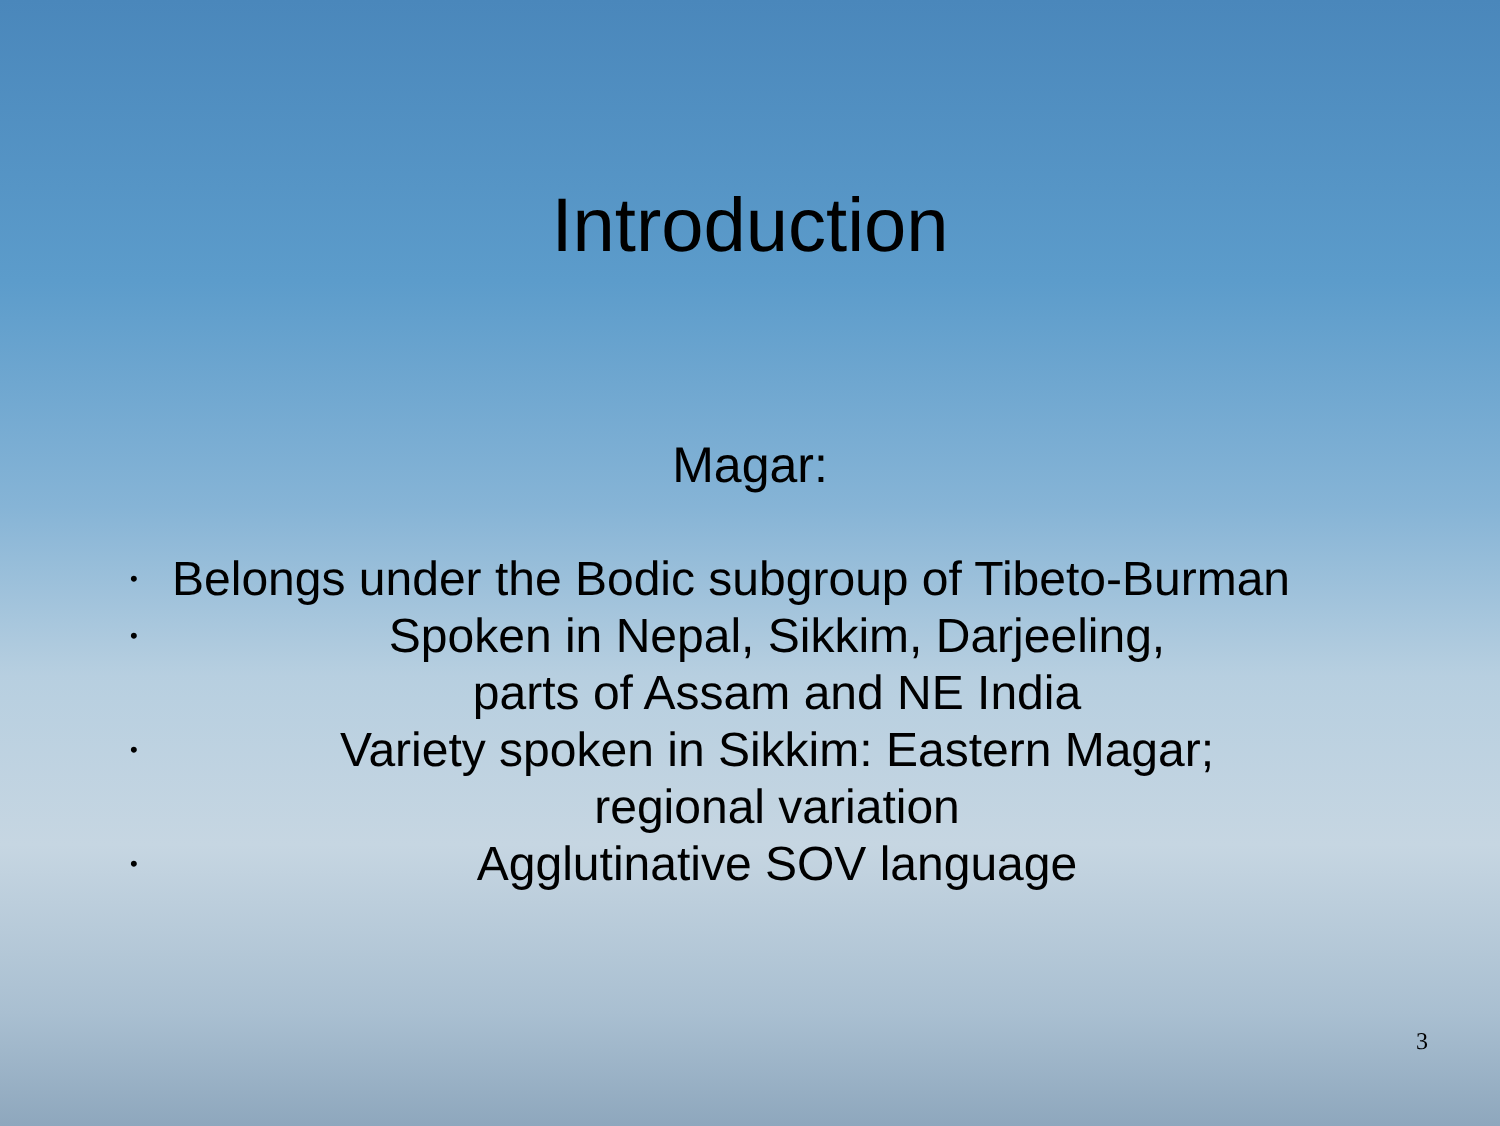Introduction
Magar:
• Belongs under the Bodic subgroup of Tibeto-Burman
• Spoken in Nepal, Sikkim, Darjeeling,
parts of Assam and NE India
• Variety spoken in Sikkim: Eastern Magar;
regional variation
• Agglutinative SOV language
3